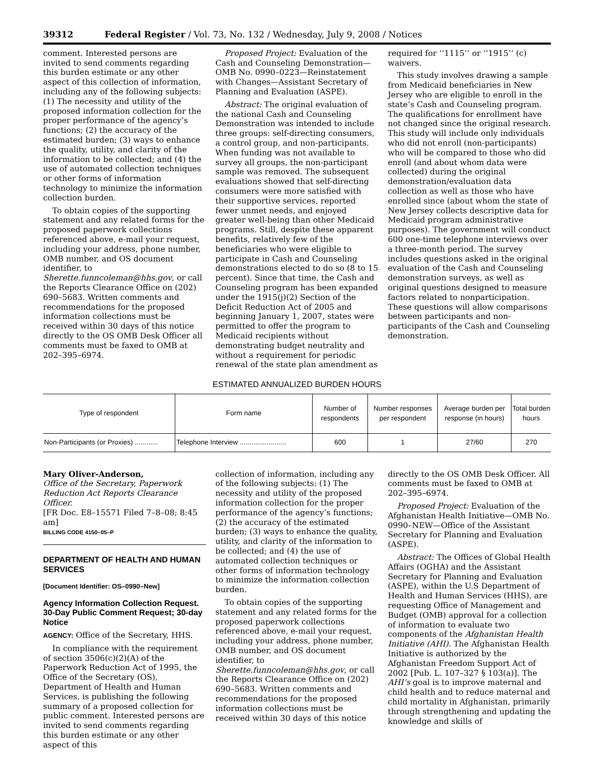39312 Federal Register / Vol. 73, No. 132 / Wednesday, July 9, 2008 / Notices
comment. Interested persons are invited to send comments regarding this burden estimate or any other aspect of this collection of information, including any of the following subjects: (1) The necessity and utility of the proposed information collection for the proper performance of the agency’s functions; (2) the accuracy of the estimated burden; (3) ways to enhance the quality, utility, and clarity of the information to be collected; and (4) the use of automated collection techniques or other forms of information technology to minimize the information collection burden.
To obtain copies of the supporting statement and any related forms for the proposed paperwork collections referenced above, e-mail your request, including your address, phone number, OMB number, and OS document identifier, to Sherette.funncoleman@hhs.gov, or call the Reports Clearance Office on (202) 690–5683. Written comments and recommendations for the proposed information collections must be received within 30 days of this notice directly to the OS OMB Desk Officer all comments must be faxed to OMB at 202–395–6974.
Proposed Project: Evaluation of the Cash and Counseling Demonstration—OMB No. 0990–0223—Reinstatement with Changes—Assistant Secretary of Planning and Evaluation (ASPE).
Abstract: The original evaluation of the national Cash and Counseling Demonstration was intended to include three groups: self-directing consumers, a control group, and non-participants. When funding was not available to survey all groups, the non-participant sample was removed. The subsequent evaluations showed that self-directing consumers were more satisfied with their supportive services, reported fewer unmet needs, and enjoyed greater well-being than other Medicaid programs. Still, despite these apparent benefits, relatively few of the beneficiaries who were eligible to participate in Cash and Counseling demonstrations elected to do so (8 to 15 percent). Since that time, the Cash and Counseling program has been expanded under the 1915(j)(2) Section of the Deficit Reduction Act of 2005 and beginning January 1, 2007, states were permitted to offer the program to Medicaid recipients without demonstrating budget neutrality and without a requirement for periodic renewal of the state plan amendment as
required for ‘‘1115’’ or ‘‘1915’’ (c) waivers.
This study involves drawing a sample from Medicaid beneficiaries in New Jersey who are eligible to enroll in the state’s Cash and Counseling program. The qualifications for enrollment have not changed since the original research. This study will include only individuals who did not enroll (non-participants) who will be compared to those who did enroll (and about whom data were collected) during the original demonstration/evaluation data collection as well as those who have enrolled since (about whom the state of New Jersey collects descriptive data for Medicaid program administrative purposes). The government will conduct 600 one-time telephone interviews over a three-month period. The survey includes questions asked in the original evaluation of the Cash and Counseling demonstration surveys, as well as original questions designed to measure factors related to nonparticipation. These questions will allow comparisons between participants and non-participants of the Cash and Counseling demonstration.
ESTIMATED ANNUALIZED BURDEN HOURS
| Type of respondent | Form name | Number of respondents | Number responses per respondent | Average burden per response (in hours) | Total burden hours |
| --- | --- | --- | --- | --- | --- |
| Non-Participants (or Proxies) ............ | Telephone Interview ........................ | 600 | 1 | 27/60 | 270 |
Mary Oliver-Anderson,
Office of the Secretary, Paperwork Reduction Act Reports Clearance Officer.
[FR Doc. E8–15571 Filed 7–8–08; 8:45 am]
BILLING CODE 4150–05–P
DEPARTMENT OF HEALTH AND HUMAN SERVICES
[Document Identifier: OS–0990–New]
Agency Information Collection Request. 30-Day Public Comment Request; 30-day Notice
AGENCY: Office of the Secretary, HHS.
In compliance with the requirement of section 3506(c)(2)(A) of the Paperwork Reduction Act of 1995, the Office of the Secretary (OS), Department of Health and Human Services, is publishing the following summary of a proposed collection for public comment. Interested persons are invited to send comments regarding this burden estimate or any other aspect of this
collection of information, including any of the following subjects: (1) The necessity and utility of the proposed information collection for the proper performance of the agency’s functions; (2) the accuracy of the estimated burden; (3) ways to enhance the quality, utility, and clarity of the information to be collected; and (4) the use of automated collection techniques or other forms of information technology to minimize the information collection burden.
To obtain copies of the supporting statement and any related forms for the proposed paperwork collections referenced above, e-mail your request, including your address, phone number, OMB number, and OS document identifier, to Sherette.funncoleman@hhs.gov, or call the Reports Clearance Office on (202) 690–5683. Written comments and recommendations for the proposed information collections must be received within 30 days of this notice
directly to the OS OMB Desk Officer. All comments must be faxed to OMB at 202–395–6974.
Proposed Project: Evaluation of the Afghanistan Health Initiative—OMB No. 0990–NEW—Office of the Assistant Secretary for Planning and Evaluation (ASPE).
Abstract: The Offices of Global Health Affairs (OGHA) and the Assistant Secretary for Planning and Evaluation (ASPE), within the U.S Department of Health and Human Services (HHS), are requesting Office of Management and Budget (OMB) approval for a collection of information to evaluate two components of the Afghanistan Health Initiative (AHI). The Afghanistan Health Initiative is authorized by the Afghanistan Freedom Support Act of 2002 [Pub. L. 107–327 § 103(a)]. The AHI’s goal is to improve maternal and child health and to reduce maternal and child mortality in Afghanistan, primarily through strengthening and updating the knowledge and skills of